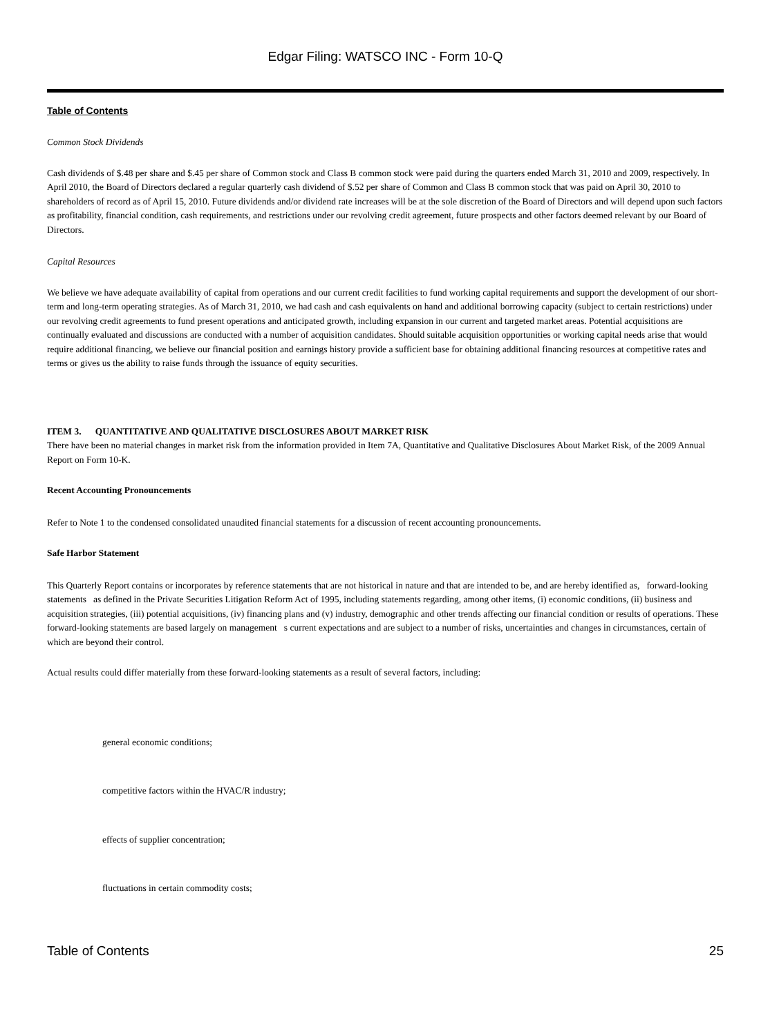Edgar Filing: WATSCO INC - Form 10-Q
Table of Contents
Common Stock Dividends
Cash dividends of $.48 per share and $.45 per share of Common stock and Class B common stock were paid during the quarters ended March 31, 2010 and 2009, respectively. In April 2010, the Board of Directors declared a regular quarterly cash dividend of $.52 per share of Common and Class B common stock that was paid on April 30, 2010 to shareholders of record as of April 15, 2010. Future dividends and/or dividend rate increases will be at the sole discretion of the Board of Directors and will depend upon such factors as profitability, financial condition, cash requirements, and restrictions under our revolving credit agreement, future prospects and other factors deemed relevant by our Board of Directors.
Capital Resources
We believe we have adequate availability of capital from operations and our current credit facilities to fund working capital requirements and support the development of our short-term and long-term operating strategies. As of March 31, 2010, we had cash and cash equivalents on hand and additional borrowing capacity (subject to certain restrictions) under our revolving credit agreements to fund present operations and anticipated growth, including expansion in our current and targeted market areas. Potential acquisitions are continually evaluated and discussions are conducted with a number of acquisition candidates. Should suitable acquisition opportunities or working capital needs arise that would require additional financing, we believe our financial position and earnings history provide a sufficient base for obtaining additional financing resources at competitive rates and terms or gives us the ability to raise funds through the issuance of equity securities.
ITEM 3. QUANTITATIVE AND QUALITATIVE DISCLOSURES ABOUT MARKET RISK
There have been no material changes in market risk from the information provided in Item 7A, Quantitative and Qualitative Disclosures About Market Risk, of the 2009 Annual Report on Form 10-K.
Recent Accounting Pronouncements
Refer to Note 1 to the condensed consolidated unaudited financial statements for a discussion of recent accounting pronouncements.
Safe Harbor Statement
This Quarterly Report contains or incorporates by reference statements that are not historical in nature and that are intended to be, and are hereby identified as, forward-looking statements as defined in the Private Securities Litigation Reform Act of 1995, including statements regarding, among other items, (i) economic conditions, (ii) business and acquisition strategies, (iii) potential acquisitions, (iv) financing plans and (v) industry, demographic and other trends affecting our financial condition or results of operations. These forward-looking statements are based largely on management s current expectations and are subject to a number of risks, uncertainties and changes in circumstances, certain of which are beyond their control.
Actual results could differ materially from these forward-looking statements as a result of several factors, including:
general economic conditions;
competitive factors within the HVAC/R industry;
effects of supplier concentration;
fluctuations in certain commodity costs;
Table of Contents 25